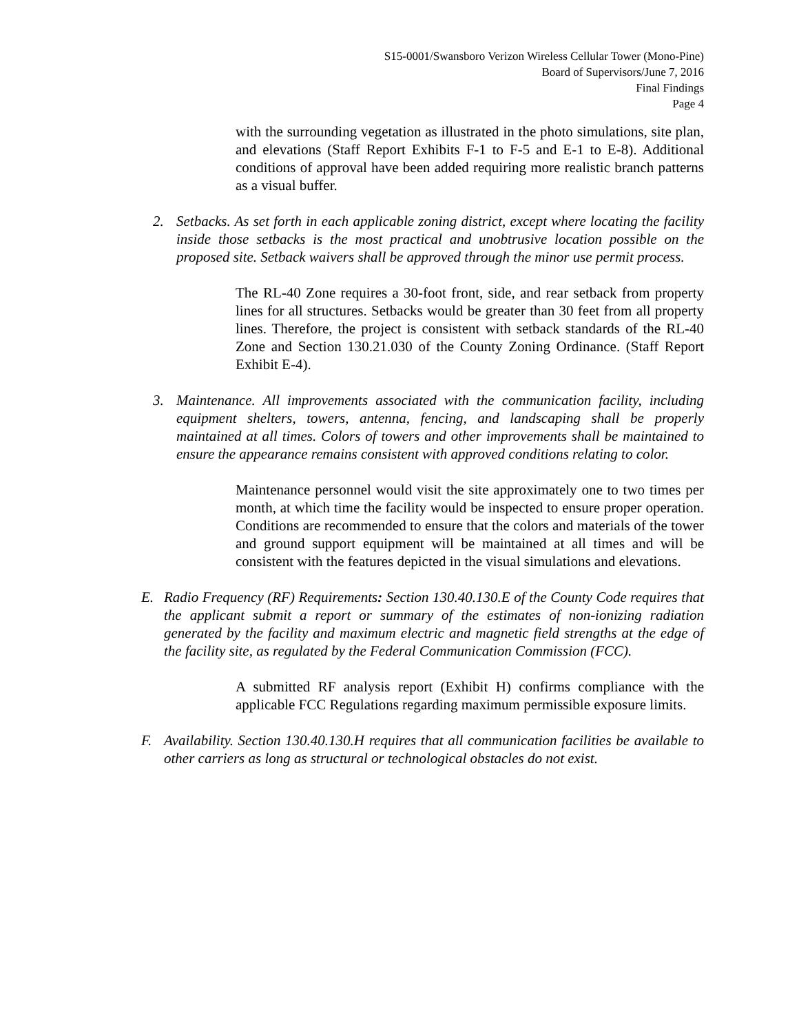S15-0001/Swansboro Verizon Wireless Cellular Tower (Mono-Pine)
Board of Supervisors/June 7, 2016
Final Findings
Page 4
with the surrounding vegetation as illustrated in the photo simulations, site plan, and elevations (Staff Report Exhibits F-1 to F-5 and E-1 to E-8). Additional conditions of approval have been added requiring more realistic branch patterns as a visual buffer.
2. Setbacks. As set forth in each applicable zoning district, except where locating the facility inside those setbacks is the most practical and unobtrusive location possible on the proposed site. Setback waivers shall be approved through the minor use permit process.
The RL-40 Zone requires a 30-foot front, side, and rear setback from property lines for all structures. Setbacks would be greater than 30 feet from all property lines. Therefore, the project is consistent with setback standards of the RL-40 Zone and Section 130.21.030 of the County Zoning Ordinance. (Staff Report Exhibit E-4).
3. Maintenance. All improvements associated with the communication facility, including equipment shelters, towers, antenna, fencing, and landscaping shall be properly maintained at all times. Colors of towers and other improvements shall be maintained to ensure the appearance remains consistent with approved conditions relating to color.
Maintenance personnel would visit the site approximately one to two times per month, at which time the facility would be inspected to ensure proper operation. Conditions are recommended to ensure that the colors and materials of the tower and ground support equipment will be maintained at all times and will be consistent with the features depicted in the visual simulations and elevations.
E. Radio Frequency (RF) Requirements: Section 130.40.130.E of the County Code requires that the applicant submit a report or summary of the estimates of non-ionizing radiation generated by the facility and maximum electric and magnetic field strengths at the edge of the facility site, as regulated by the Federal Communication Commission (FCC).
A submitted RF analysis report (Exhibit H) confirms compliance with the applicable FCC Regulations regarding maximum permissible exposure limits.
F. Availability. Section 130.40.130.H requires that all communication facilities be available to other carriers as long as structural or technological obstacles do not exist.